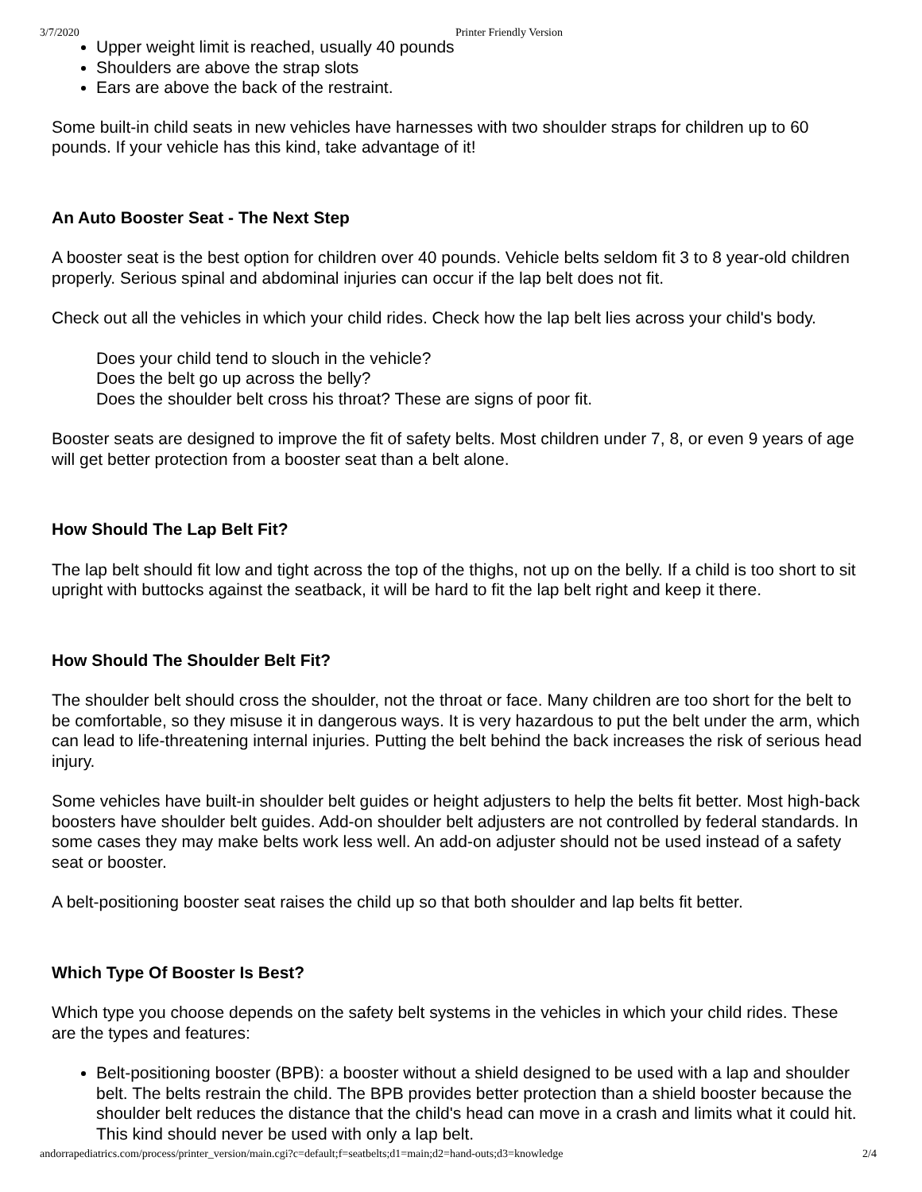3/7/2020 Printer Friendly Version
Upper weight limit is reached, usually 40 pounds
Shoulders are above the strap slots
Ears are above the back of the restraint.
Some built-in child seats in new vehicles have harnesses with two shoulder straps for children up to 60 pounds. If your vehicle has this kind, take advantage of it!
An Auto Booster Seat - The Next Step
A booster seat is the best option for children over 40 pounds. Vehicle belts seldom fit 3 to 8 year-old children properly. Serious spinal and abdominal injuries can occur if the lap belt does not fit.
Check out all the vehicles in which your child rides. Check how the lap belt lies across your child's body.
Does your child tend to slouch in the vehicle?
Does the belt go up across the belly?
Does the shoulder belt cross his throat? These are signs of poor fit.
Booster seats are designed to improve the fit of safety belts. Most children under 7, 8, or even 9 years of age will get better protection from a booster seat than a belt alone.
How Should The Lap Belt Fit?
The lap belt should fit low and tight across the top of the thighs, not up on the belly. If a child is too short to sit upright with buttocks against the seatback, it will be hard to fit the lap belt right and keep it there.
How Should The Shoulder Belt Fit?
The shoulder belt should cross the shoulder, not the throat or face. Many children are too short for the belt to be comfortable, so they misuse it in dangerous ways. It is very hazardous to put the belt under the arm, which can lead to life-threatening internal injuries. Putting the belt behind the back increases the risk of serious head injury.
Some vehicles have built-in shoulder belt guides or height adjusters to help the belts fit better. Most high-back boosters have shoulder belt guides. Add-on shoulder belt adjusters are not controlled by federal standards. In some cases they may make belts work less well. An add-on adjuster should not be used instead of a safety seat or booster.
A belt-positioning booster seat raises the child up so that both shoulder and lap belts fit better.
Which Type Of Booster Is Best?
Which type you choose depends on the safety belt systems in the vehicles in which your child rides. These are the types and features:
Belt-positioning booster (BPB): a booster without a shield designed to be used with a lap and shoulder belt. The belts restrain the child. The BPB provides better protection than a shield booster because the shoulder belt reduces the distance that the child's head can move in a crash and limits what it could hit. This kind should never be used with only a lap belt.
andorrapediatrics.com/process/printer_version/main.cgi?c=default;f=seatbelts;d1=main;d2=hand-outs;d3=knowledge 2/4